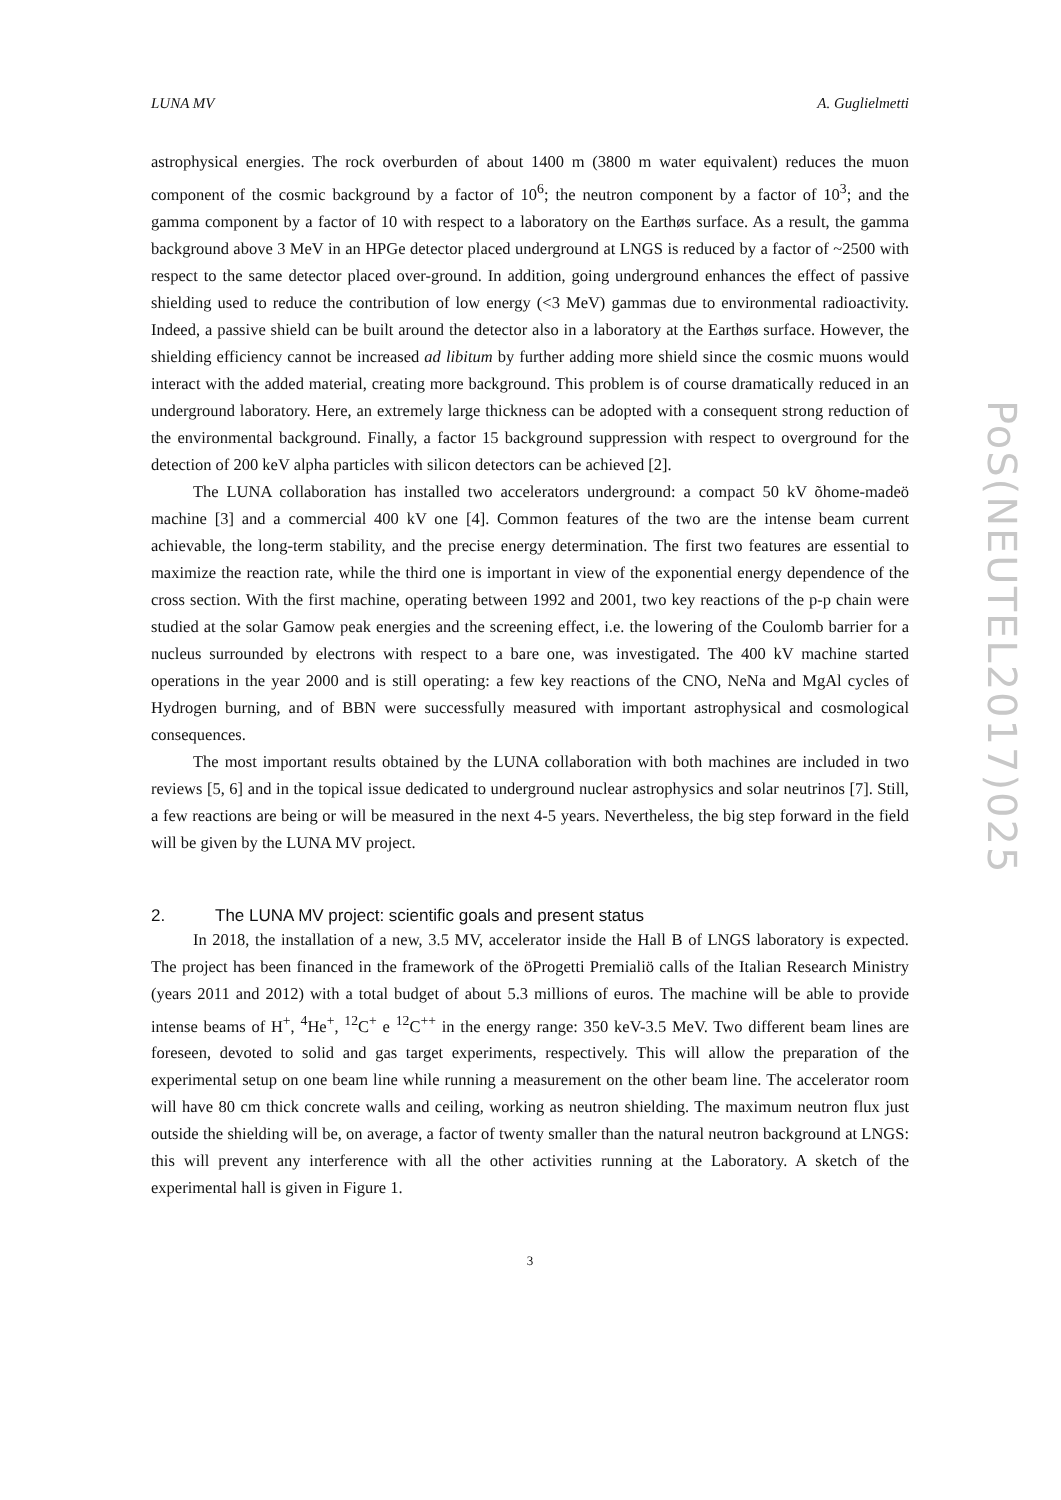LUNA MV A. Guglielmetti
astrophysical energies. The rock overburden of about 1400 m (3800 m water equivalent) reduces the muon component of the cosmic background by a factor of 10<sup>6</sup>; the neutron component by a factor of 10<sup>3</sup>; and the gamma component by a factor of 10 with respect to a laboratory on the Earthøs surface. As a result, the gamma background above 3 MeV in an HPGe detector placed underground at LNGS is reduced by a factor of ~2500 with respect to the same detector placed over-ground. In addition, going underground enhances the effect of passive shielding used to reduce the contribution of low energy (<3 MeV) gammas due to environmental radioactivity. Indeed, a passive shield can be built around the detector also in a laboratory at the Earthøs surface. However, the shielding efficiency cannot be increased ad libitum by further adding more shield since the cosmic muons would interact with the added material, creating more background. This problem is of course dramatically reduced in an underground laboratory. Here, an extremely large thickness can be adopted with a consequent strong reduction of the environmental background. Finally, a factor 15 background suppression with respect to overground for the detection of 200 keV alpha particles with silicon detectors can be achieved [2].
The LUNA collaboration has installed two accelerators underground: a compact 50 kV õhome-madeö machine [3] and a commercial 400 kV one [4]. Common features of the two are the intense beam current achievable, the long-term stability, and the precise energy determination. The first two features are essential to maximize the reaction rate, while the third one is important in view of the exponential energy dependence of the cross section. With the first machine, operating between 1992 and 2001, two key reactions of the p-p chain were studied at the solar Gamow peak energies and the screening effect, i.e. the lowering of the Coulomb barrier for a nucleus surrounded by electrons with respect to a bare one, was investigated. The 400 kV machine started operations in the year 2000 and is still operating: a few key reactions of the CNO, NeNa and MgAl cycles of Hydrogen burning, and of BBN were successfully measured with important astrophysical and cosmological consequences.
The most important results obtained by the LUNA collaboration with both machines are included in two reviews [5, 6] and in the topical issue dedicated to underground nuclear astrophysics and solar neutrinos [7]. Still, a few reactions are being or will be measured in the next 4-5 years. Nevertheless, the big step forward in the field will be given by the LUNA MV project.
2. The LUNA MV project: scientific goals and present status
In 2018, the installation of a new, 3.5 MV, accelerator inside the Hall B of LNGS laboratory is expected. The project has been financed in the framework of the öProgetti Premialiö calls of the Italian Research Ministry (years 2011 and 2012) with a total budget of about 5.3 millions of euros. The machine will be able to provide intense beams of H<sup>+</sup>, <sup>4</sup>He<sup>+</sup>, <sup>12</sup>C<sup>+</sup> e <sup>12</sup>C<sup>++</sup> in the energy range: 350 keV-3.5 MeV. Two different beam lines are foreseen, devoted to solid and gas target experiments, respectively. This will allow the preparation of the experimental setup on one beam line while running a measurement on the other beam line. The accelerator room will have 80 cm thick concrete walls and ceiling, working as neutron shielding. The maximum neutron flux just outside the shielding will be, on average, a factor of twenty smaller than the natural neutron background at LNGS: this will prevent any interference with all the other activities running at the Laboratory. A sketch of the experimental hall is given in Figure 1.
3
PoS(NEUTEL2017)025